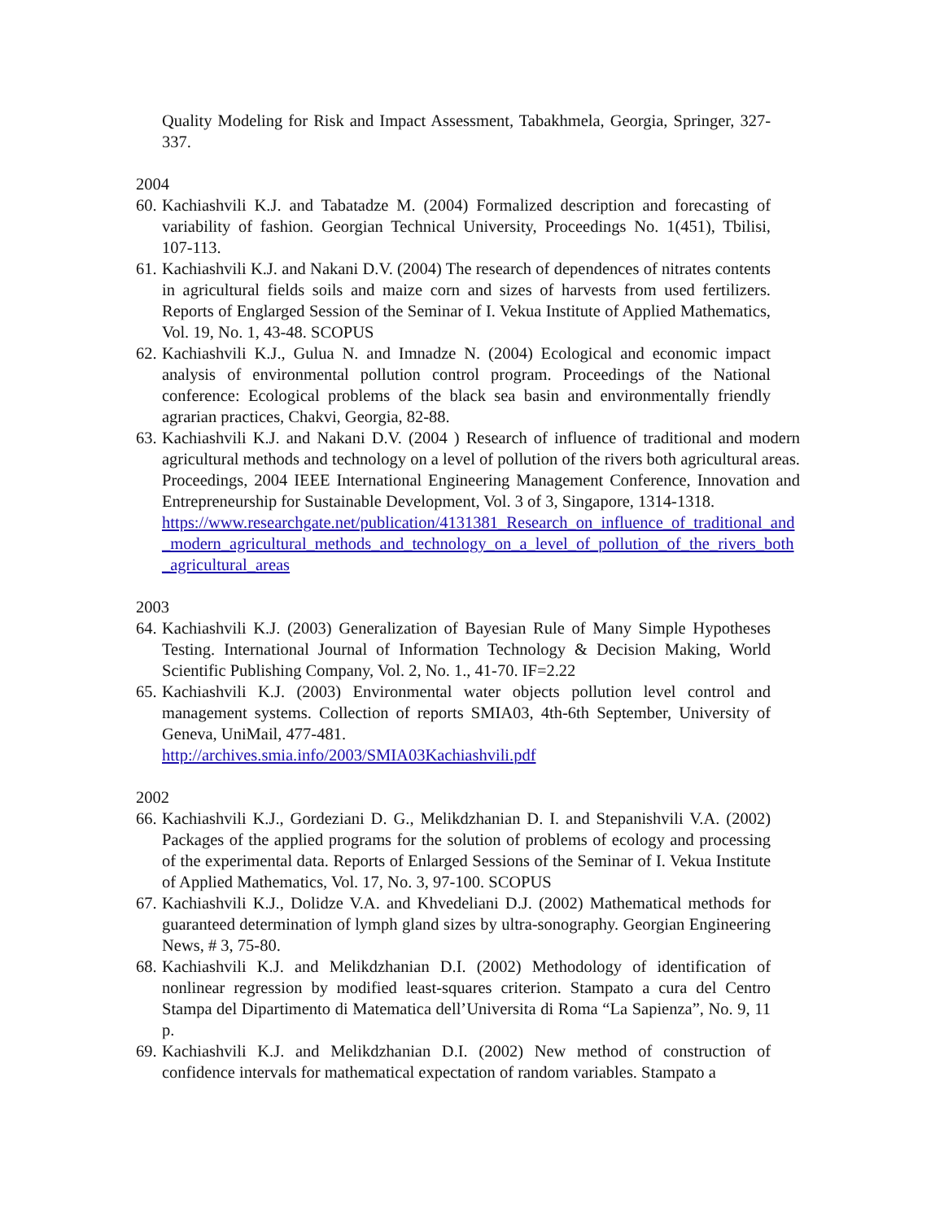Quality Modeling for Risk and Impact Assessment, Tabakhmela, Georgia, Springer, 327-337.
2004
60.
Kachiashvili K.J. and Tabatadze M. (2004) Formalized description and forecasting of variability of fashion. Georgian Technical University, Proceedings No. 1(451), Tbilisi, 107-113.
61.
Kachiashvili K.J. and Nakani D.V. (2004) The research of dependences of nitrates contents in agricultural fields soils and maize corn and sizes of harvests from used fertilizers. Reports of Englarged Session of the Seminar of I. Vekua Institute of Applied Mathematics, Vol. 19, No. 1, 43-48. SCOPUS
62.
Kachiashvili K.J., Gulua N. and Imnadze N. (2004) Ecological and economic impact analysis of environmental pollution control program. Proceedings of the National conference: Ecological problems of the black sea basin and environmentally friendly agrarian practices, Chakvi, Georgia, 82-88.
63.
Kachiashvili K.J. and Nakani D.V. (2004 ) Research of influence of traditional and modern agricultural methods and technology on a level of pollution of the rivers both agricultural areas. Proceedings, 2004 IEEE International Engineering Management Conference, Innovation and Entrepreneurship for Sustainable Development, Vol. 3 of 3, Singapore, 1314-1318.
https://www.researchgate.net/publication/4131381_Research_on_influence_of_traditional_and_modern_agricultural_methods_and_technology_on_a_level_of_pollution_of_the_rivers_both_agricultural_areas
2003
64.
Kachiashvili K.J. (2003) Generalization of Bayesian Rule of Many Simple Hypotheses Testing. International Journal of Information Technology & Decision Making, World Scientific Publishing Company, Vol. 2, No. 1., 41-70. IF=2.22
65.
Kachiashvili K.J. (2003) Environmental water objects pollution level control and management systems. Collection of reports SMIA03, 4th-6th September, University of Geneva, UniMail, 477-481.
http://archives.smia.info/2003/SMIA03Kachiashvili.pdf
2002
66.
Kachiashvili K.J., Gordeziani D. G., Melikdzhanian D. I. and Stepanishvili V.A. (2002) Packages of the applied programs for the solution of problems of ecology and processing of the experimental data. Reports of Enlarged Sessions of the Seminar of I. Vekua Institute of Applied Mathematics, Vol. 17, No. 3, 97-100. SCOPUS
67.
Kachiashvili K.J., Dolidze V.A. and Khvedeliani D.J. (2002) Mathematical methods for guaranteed determination of lymph gland sizes by ultra-sonography. Georgian Engineering News, # 3, 75-80.
68.
Kachiashvili K.J. and Melikdzhanian D.I. (2002) Methodology of identification of nonlinear regression by modified least-squares criterion. Stampato a cura del Centro Stampa del Dipartimento di Matematica dell’Universita di Roma “La Sapienza”, No. 9, 11 p.
69.
Kachiashvili K.J. and Melikdzhanian D.I. (2002) New method of construction of confidence intervals for mathematical expectation of random variables. Stampato a